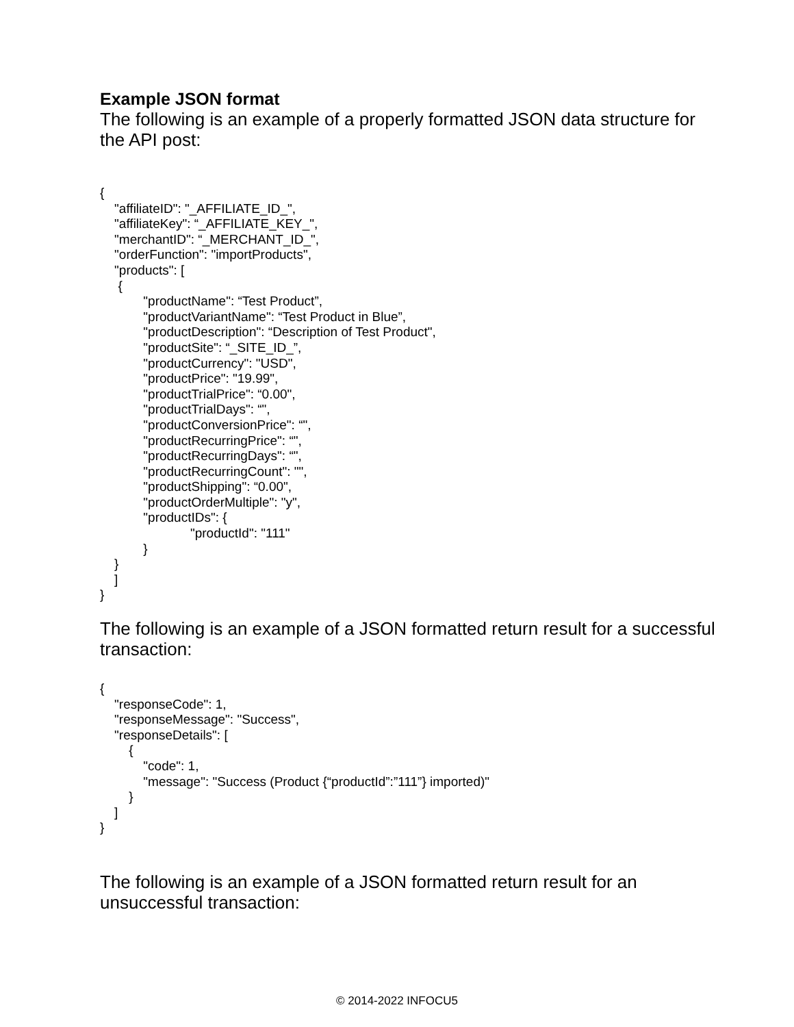Example JSON format
The following is an example of a properly formatted JSON data structure for the API post:
{
    "affiliateID": "_AFFILIATE_ID_",
    "affiliateKey": “_AFFILIATE_KEY_",
    "merchantID": “_MERCHANT_ID_",
    "orderFunction": "importProducts",
    "products": [
     {
            "productName": “Test Product”,
            "productVariantName": “Test Product in Blue”,
            "productDescription": “Description of Test Product",
            "productSite": “_SITE_ID_”,
            "productCurrency": "USD",
            "productPrice": "19.99",
            "productTrialPrice": “0.00",
            "productTrialDays": “",
            "productConversionPrice": “",
            "productRecurringPrice": “",
            "productRecurringDays": “",
            "productRecurringCount": "",
            "productShipping": “0.00",
            "productOrderMultiple": "y",
            "productIDs": {
                         "productId": "111"
            }
    }
    ]
}
The following is an example of a JSON formatted return result for a successful transaction:
{
    "responseCode": 1,
    "responseMessage": "Success",
    "responseDetails": [
        {
            "code": 1,
            "message": "Success (Product {“productId”:”111”} imported)"
        }
    ]
}
The following is an example of a JSON formatted return result for an unsuccessful transaction:
© 2014-2022 INFOCU5